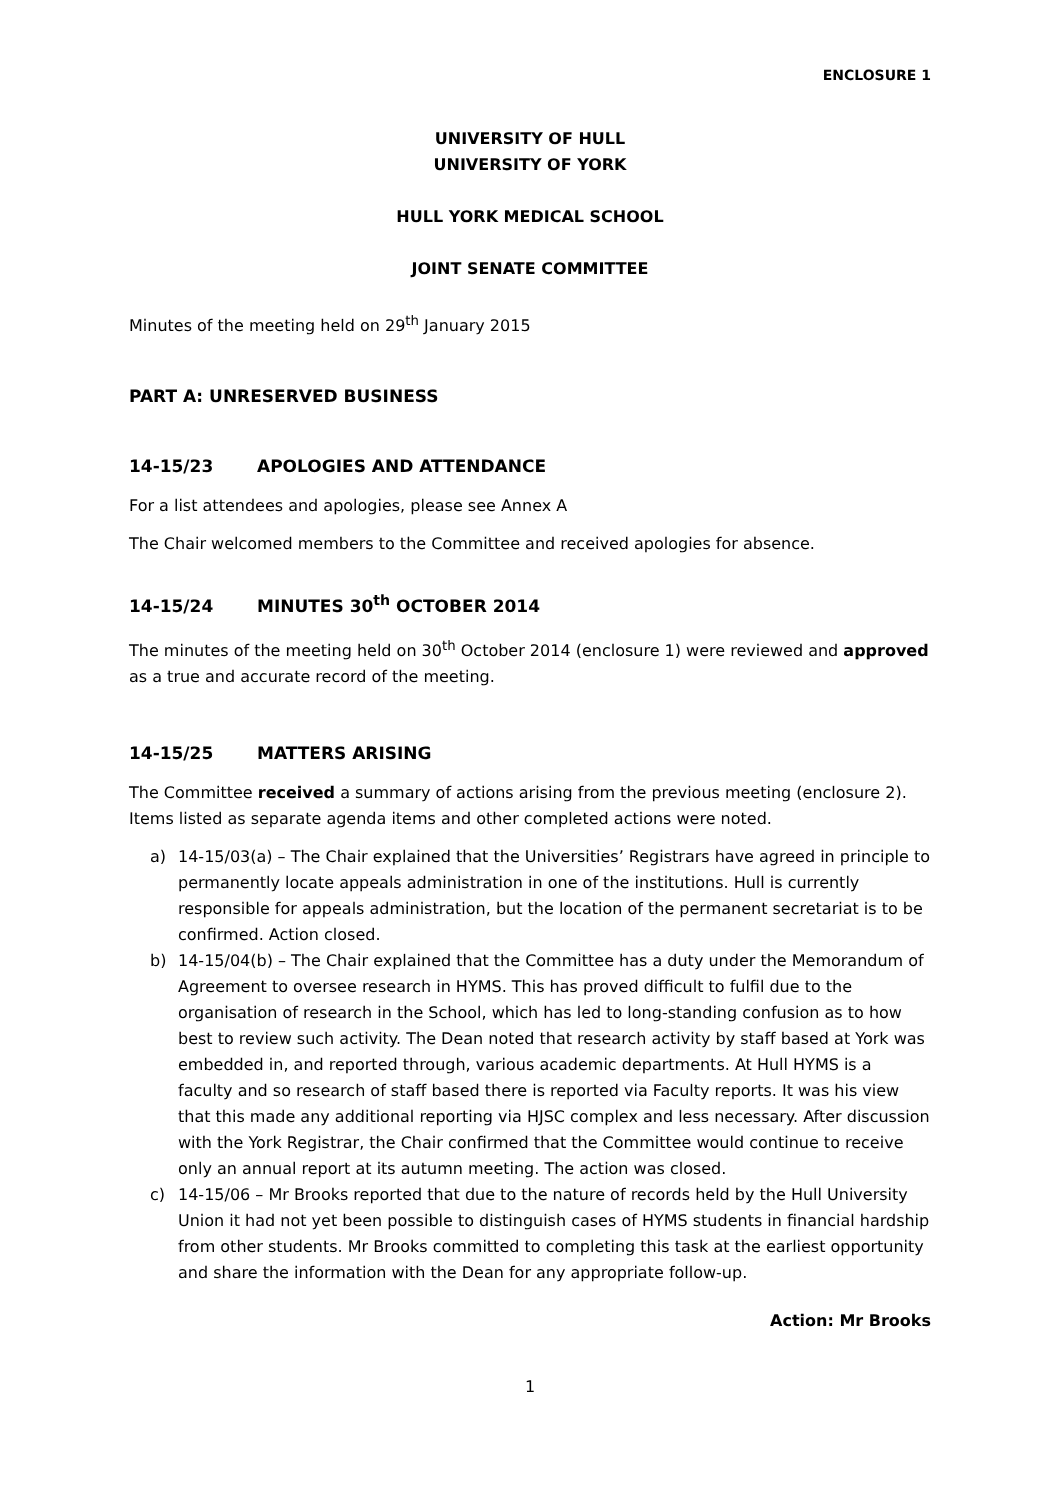ENCLOSURE 1
UNIVERSITY OF HULL
UNIVERSITY OF YORK
HULL YORK MEDICAL SCHOOL
JOINT SENATE COMMITTEE
Minutes of the meeting held on 29<sup>th</sup> January 2015
PART A: UNRESERVED BUSINESS
14-15/23 APOLOGIES AND ATTENDANCE
For a list attendees and apologies, please see Annex A
The Chair welcomed members to the Committee and received apologies for absence.
14-15/24 MINUTES 30<sup>th</sup> OCTOBER 2014
The minutes of the meeting held on 30<sup>th</sup> October 2014 (enclosure 1) were reviewed and approved as a true and accurate record of the meeting.
14-15/25 MATTERS ARISING
The Committee received a summary of actions arising from the previous meeting (enclosure 2). Items listed as separate agenda items and other completed actions were noted.
a) 14-15/03(a) – The Chair explained that the Universities’ Registrars have agreed in principle to permanently locate appeals administration in one of the institutions. Hull is currently responsible for appeals administration, but the location of the permanent secretariat is to be confirmed. Action closed.
b) 14-15/04(b) – The Chair explained that the Committee has a duty under the Memorandum of Agreement to oversee research in HYMS. This has proved difficult to fulfil due to the organisation of research in the School, which has led to long-standing confusion as to how best to review such activity. The Dean noted that research activity by staff based at York was embedded in, and reported through, various academic departments. At Hull HYMS is a faculty and so research of staff based there is reported via Faculty reports. It was his view that this made any additional reporting via HJSC complex and less necessary. After discussion with the York Registrar, the Chair confirmed that the Committee would continue to receive only an annual report at its autumn meeting. The action was closed.
c) 14-15/06 – Mr Brooks reported that due to the nature of records held by the Hull University Union it had not yet been possible to distinguish cases of HYMS students in financial hardship from other students. Mr Brooks committed to completing this task at the earliest opportunity and share the information with the Dean for any appropriate follow-up.
Action: Mr Brooks
1